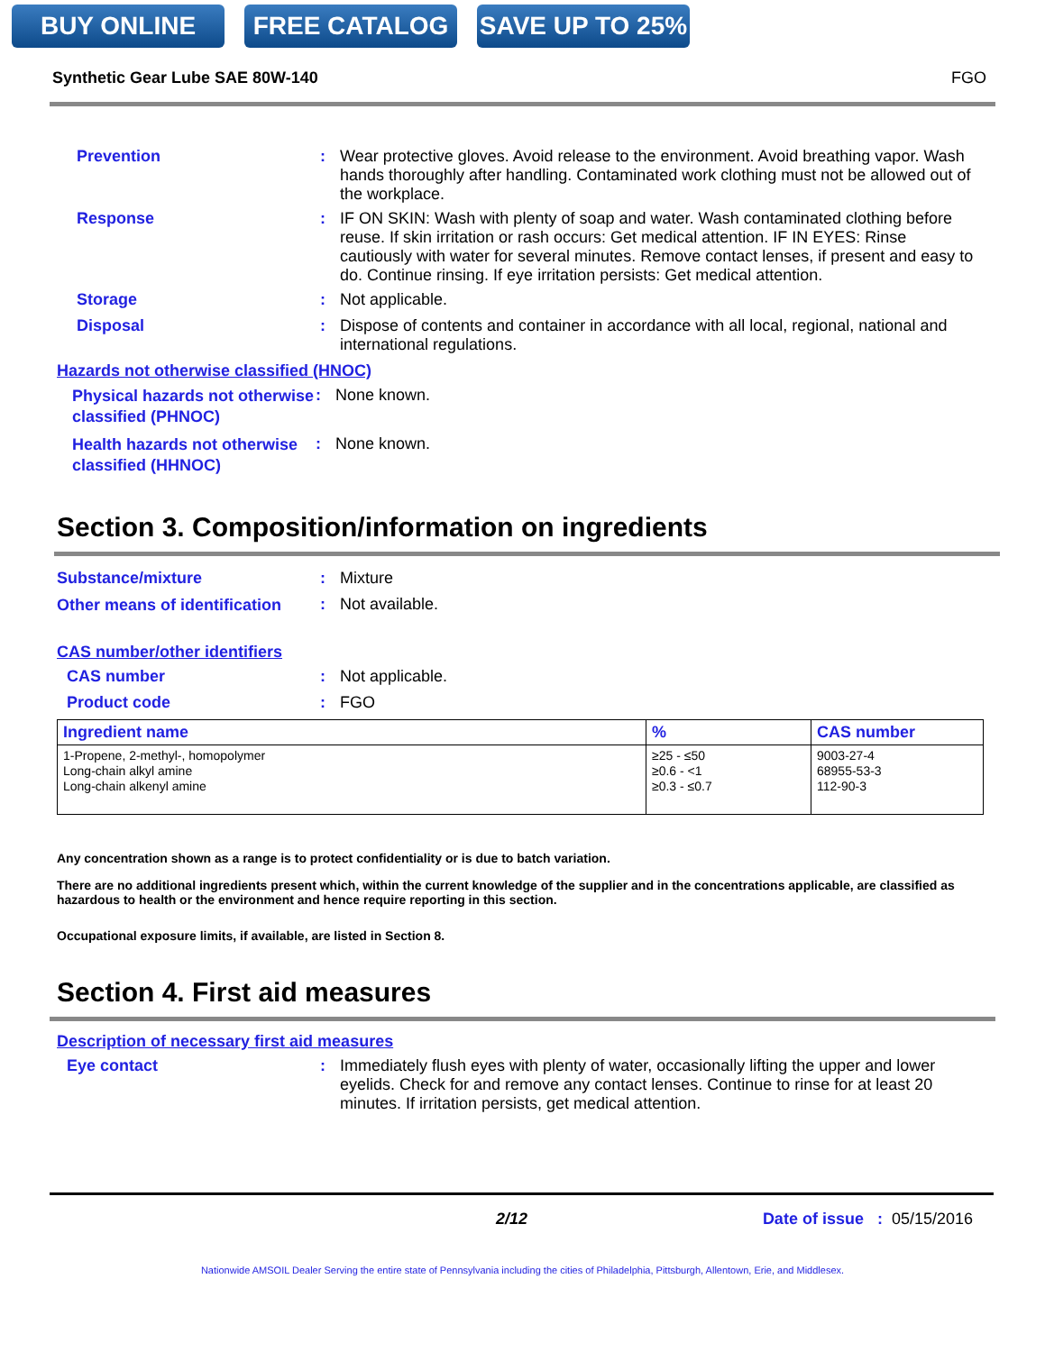BUY ONLINE FREE CATALOG SAVE UP TO 25%
Synthetic Gear Lube SAE 80W-140 FGO
Prevention :
Wear protective gloves. Avoid release to the environment. Avoid breathing vapor. Wash hands thoroughly after handling. Contaminated work clothing must not be allowed out of the workplace.
Response :
IF ON SKIN: Wash with plenty of soap and water. Wash contaminated clothing before reuse. If skin irritation or rash occurs: Get medical attention. IF IN EYES: Rinse cautiously with water for several minutes. Remove contact lenses, if present and easy to do. Continue rinsing. If eye irritation persists: Get medical attention.
Storage :
Not applicable.
Disposal :
Dispose of contents and container in accordance with all local, regional, national and international regulations.
Hazards not otherwise classified (HNOC)
Physical hazards not otherwise classified (PHNOC)
:
None known.
Health hazards not otherwise classified (HHNOC)
:
None known.
Section 3. Composition/information on ingredients
Substance/mixture :
Mixture
Other means of identification
:
Not available.
CAS number/other identifiers
CAS number :
Not applicable.
Product code :
FGO
| Ingredient name | % | CAS number |
| --- | --- | --- |
| 1-Propene, 2-methyl-, homopolymer Long-chain alkyl amine Long-chain alkenyl amine | ≥25 - ≤50 ≥0.6 - <1 ≥0.3 - ≤0.7 | 9003-27-4 68955-53-3 112-90-3 |
Any concentration shown as a range is to protect confidentiality or is due to batch variation.
There are no additional ingredients present which, within the current knowledge of the supplier and in the concentrations applicable, are classified as hazardous to health or the environment and hence require reporting in this section.
Occupational exposure limits, if available, are listed in Section 8.
Section 4. First aid measures
Description of necessary first aid measures
Eye contact :
Immediately flush eyes with plenty of water, occasionally lifting the upper and lower eyelids. Check for and remove any contact lenses. Continue to rinse for at least 20 minutes. If irritation persists, get medical attention.
2/12 Date of issue : 05/15/2016
Nationwide AMSOIL Dealer Serving the entire state of Pennsylvania including the cities of Philadelphia, Pittsburgh, Allentown, Erie, and Middlesex.